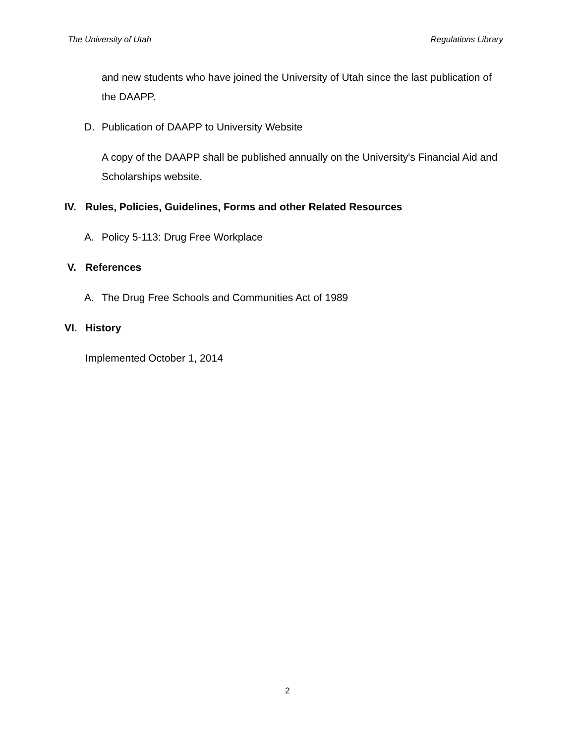The University of Utah Regulations Library
and new students who have joined the University of Utah since the last publication of the DAAPP.
D. Publication of DAAPP to University Website
A copy of the DAAPP shall be published annually on the University's Financial Aid and Scholarships website.
IV. Rules, Policies, Guidelines, Forms and other Related Resources
A. Policy 5-113: Drug Free Workplace
V. References
A. The Drug Free Schools and Communities Act of 1989
VI. History
Implemented October 1, 2014
2